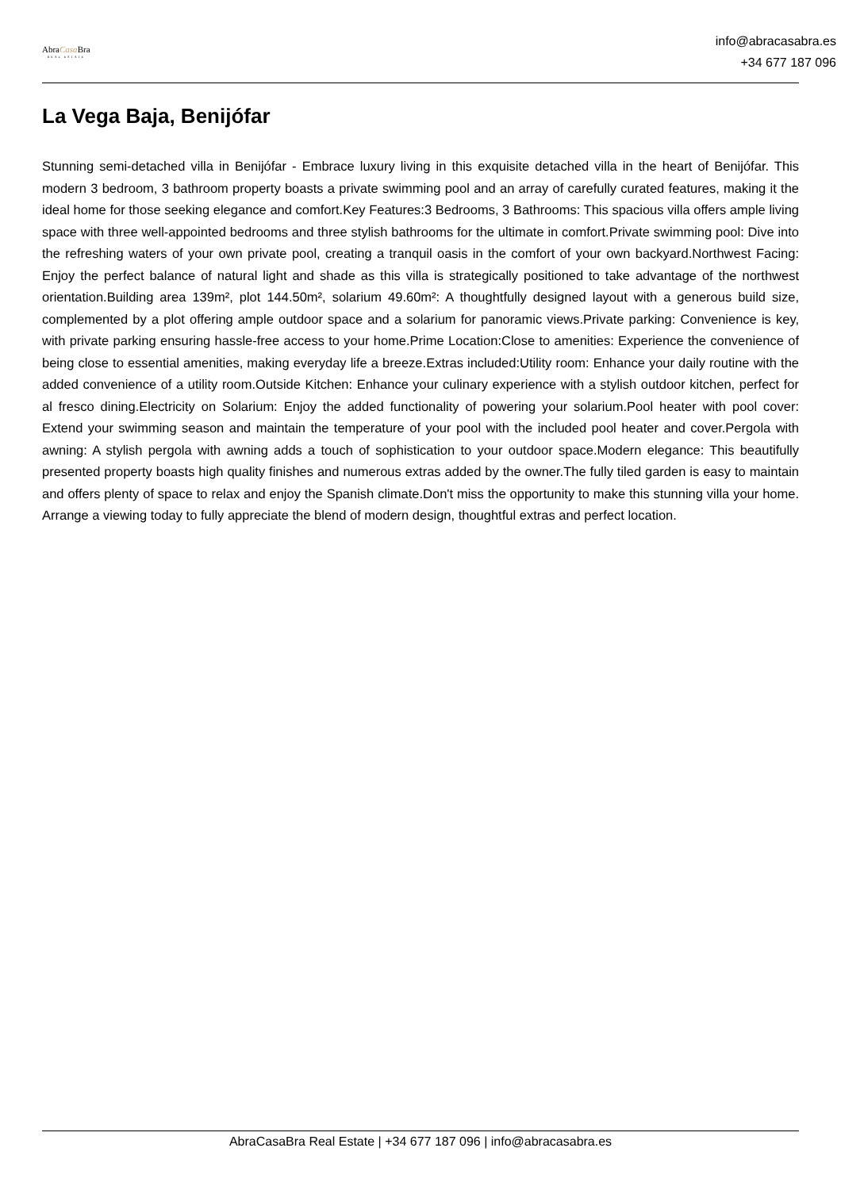AbraCasa Bra
REAL ESTATE
info@abracasabra.es
+34 677 187 096
La Vega Baja, Benijófar
Stunning semi-detached villa in Benijófar - Embrace luxury living in this exquisite detached villa in the heart of Benijófar. This modern 3 bedroom, 3 bathroom property boasts a private swimming pool and an array of carefully curated features, making it the ideal home for those seeking elegance and comfort.Key Features:3 Bedrooms, 3 Bathrooms: This spacious villa offers ample living space with three well-appointed bedrooms and three stylish bathrooms for the ultimate in comfort.Private swimming pool: Dive into the refreshing waters of your own private pool, creating a tranquil oasis in the comfort of your own backyard.Northwest Facing: Enjoy the perfect balance of natural light and shade as this villa is strategically positioned to take advantage of the northwest orientation.Building area 139m², plot 144.50m², solarium 49.60m²: A thoughtfully designed layout with a generous build size, complemented by a plot offering ample outdoor space and a solarium for panoramic views.Private parking: Convenience is key, with private parking ensuring hassle-free access to your home.Prime Location:Close to amenities: Experience the convenience of being close to essential amenities, making everyday life a breeze.Extras included:Utility room: Enhance your daily routine with the added convenience of a utility room.Outside Kitchen: Enhance your culinary experience with a stylish outdoor kitchen, perfect for al fresco dining.Electricity on Solarium: Enjoy the added functionality of powering your solarium.Pool heater with pool cover: Extend your swimming season and maintain the temperature of your pool with the included pool heater and cover.Pergola with awning: A stylish pergola with awning adds a touch of sophistication to your outdoor space.Modern elegance: This beautifully presented property boasts high quality finishes and numerous extras added by the owner.The fully tiled garden is easy to maintain and offers plenty of space to relax and enjoy the Spanish climate.Don't miss the opportunity to make this stunning villa your home. Arrange a viewing today to fully appreciate the blend of modern design, thoughtful extras and perfect location.
AbraCasaBra Real Estate | +34 677 187 096 | info@abracasabra.es